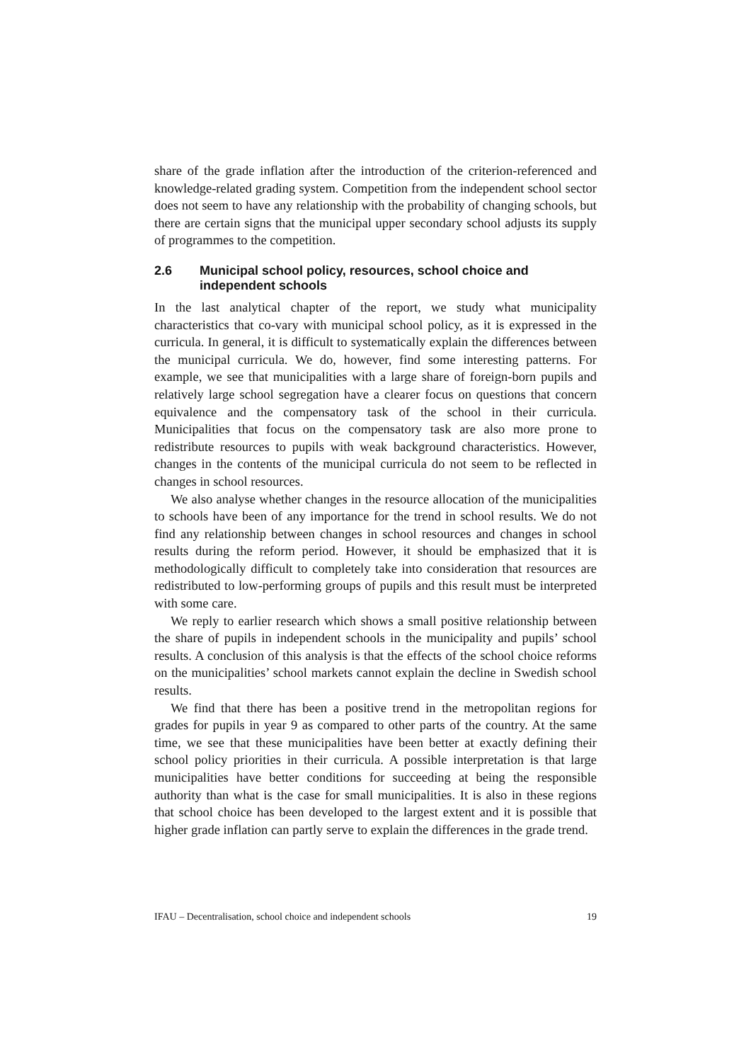share of the grade inflation after the introduction of the criterion-referenced and knowledge-related grading system. Competition from the independent school sector does not seem to have any relationship with the probability of changing schools, but there are certain signs that the municipal upper secondary school adjusts its supply of programmes to the competition.
2.6 Municipal school policy, resources, school choice and independent schools
In the last analytical chapter of the report, we study what municipality characteristics that co-vary with municipal school policy, as it is expressed in the curricula. In general, it is difficult to systematically explain the differences between the municipal curricula. We do, however, find some interesting patterns. For example, we see that municipalities with a large share of foreign-born pupils and relatively large school segregation have a clearer focus on questions that concern equivalence and the compensatory task of the school in their curricula. Municipalities that focus on the compensatory task are also more prone to redistribute resources to pupils with weak background characteristics. However, changes in the contents of the municipal curricula do not seem to be reflected in changes in school resources.
We also analyse whether changes in the resource allocation of the municipalities to schools have been of any importance for the trend in school results. We do not find any relationship between changes in school resources and changes in school results during the reform period. However, it should be emphasized that it is methodologically difficult to completely take into consideration that resources are redistributed to low-performing groups of pupils and this result must be interpreted with some care.
We reply to earlier research which shows a small positive relationship between the share of pupils in independent schools in the municipality and pupils’ school results. A conclusion of this analysis is that the effects of the school choice reforms on the municipalities’ school markets cannot explain the decline in Swedish school results.
We find that there has been a positive trend in the metropolitan regions for grades for pupils in year 9 as compared to other parts of the country. At the same time, we see that these municipalities have been better at exactly defining their school policy priorities in their curricula. A possible interpretation is that large municipalities have better conditions for succeeding at being the responsible authority than what is the case for small municipalities. It is also in these regions that school choice has been developed to the largest extent and it is possible that higher grade inflation can partly serve to explain the differences in the grade trend.
IFAU – Decentralisation, school choice and independent schools 19